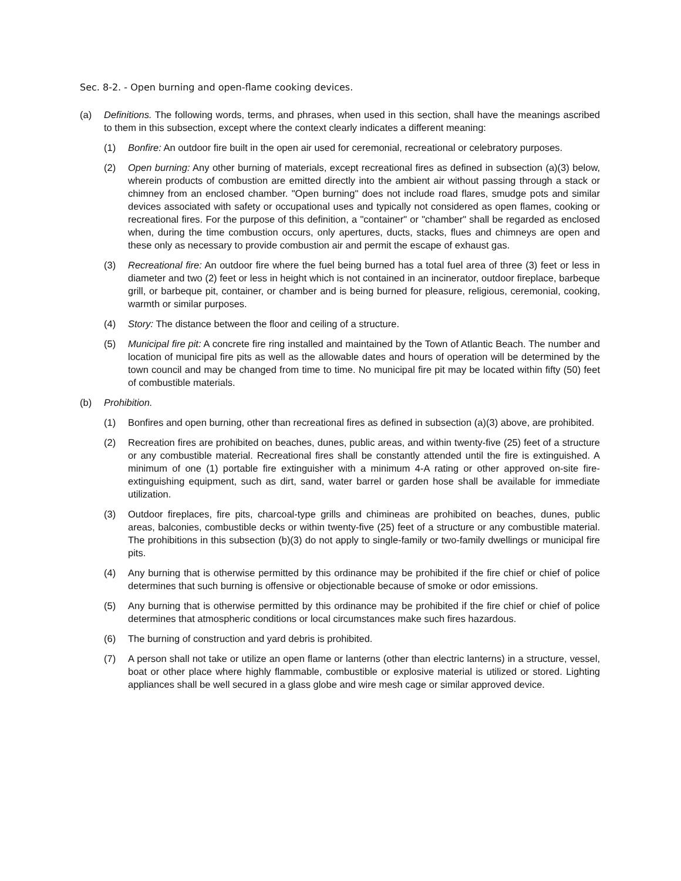Sec. 8-2. - Open burning and open-flame cooking devices.
(a) Definitions. The following words, terms, and phrases, when used in this section, shall have the meanings ascribed to them in this subsection, except where the context clearly indicates a different meaning:
(1) Bonfire: An outdoor fire built in the open air used for ceremonial, recreational or celebratory purposes.
(2) Open burning: Any other burning of materials, except recreational fires as defined in subsection (a)(3) below, wherein products of combustion are emitted directly into the ambient air without passing through a stack or chimney from an enclosed chamber. "Open burning" does not include road flares, smudge pots and similar devices associated with safety or occupational uses and typically not considered as open flames, cooking or recreational fires. For the purpose of this definition, a "container" or "chamber" shall be regarded as enclosed when, during the time combustion occurs, only apertures, ducts, stacks, flues and chimneys are open and these only as necessary to provide combustion air and permit the escape of exhaust gas.
(3) Recreational fire: An outdoor fire where the fuel being burned has a total fuel area of three (3) feet or less in diameter and two (2) feet or less in height which is not contained in an incinerator, outdoor fireplace, barbeque grill, or barbeque pit, container, or chamber and is being burned for pleasure, religious, ceremonial, cooking, warmth or similar purposes.
(4) Story: The distance between the floor and ceiling of a structure.
(5) Municipal fire pit: A concrete fire ring installed and maintained by the Town of Atlantic Beach. The number and location of municipal fire pits as well as the allowable dates and hours of operation will be determined by the town council and may be changed from time to time. No municipal fire pit may be located within fifty (50) feet of combustible materials.
(b) Prohibition.
(1) Bonfires and open burning, other than recreational fires as defined in subsection (a)(3) above, are prohibited.
(2) Recreation fires are prohibited on beaches, dunes, public areas, and within twenty-five (25) feet of a structure or any combustible material. Recreational fires shall be constantly attended until the fire is extinguished. A minimum of one (1) portable fire extinguisher with a minimum 4-A rating or other approved on-site fire-extinguishing equipment, such as dirt, sand, water barrel or garden hose shall be available for immediate utilization.
(3) Outdoor fireplaces, fire pits, charcoal-type grills and chimineas are prohibited on beaches, dunes, public areas, balconies, combustible decks or within twenty-five (25) feet of a structure or any combustible material. The prohibitions in this subsection (b)(3) do not apply to single-family or two-family dwellings or municipal fire pits.
(4) Any burning that is otherwise permitted by this ordinance may be prohibited if the fire chief or chief of police determines that such burning is offensive or objectionable because of smoke or odor emissions.
(5) Any burning that is otherwise permitted by this ordinance may be prohibited if the fire chief or chief of police determines that atmospheric conditions or local circumstances make such fires hazardous.
(6) The burning of construction and yard debris is prohibited.
(7) A person shall not take or utilize an open flame or lanterns (other than electric lanterns) in a structure, vessel, boat or other place where highly flammable, combustible or explosive material is utilized or stored. Lighting appliances shall be well secured in a glass globe and wire mesh cage or similar approved device.